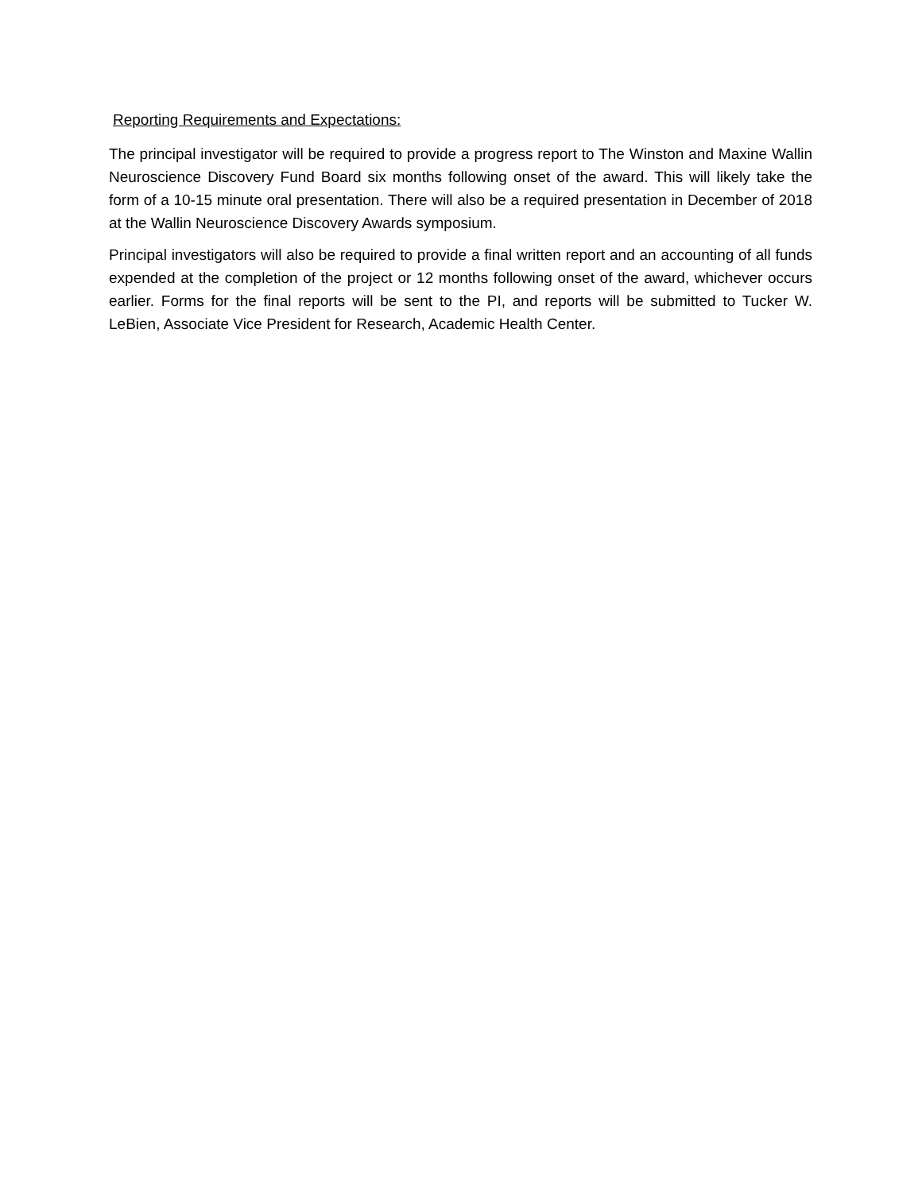Reporting Requirements and Expectations:
The principal investigator will be required to provide a progress report to The Winston and Maxine Wallin Neuroscience Discovery Fund Board six months following onset of the award. This will likely take the form of a 10-15 minute oral presentation. There will also be a required presentation in December of 2018 at the Wallin Neuroscience Discovery Awards symposium.
Principal investigators will also be required to provide a final written report and an accounting of all funds expended at the completion of the project or 12 months following onset of the award, whichever occurs earlier. Forms for the final reports will be sent to the PI, and reports will be submitted to Tucker W. LeBien, Associate Vice President for Research, Academic Health Center.